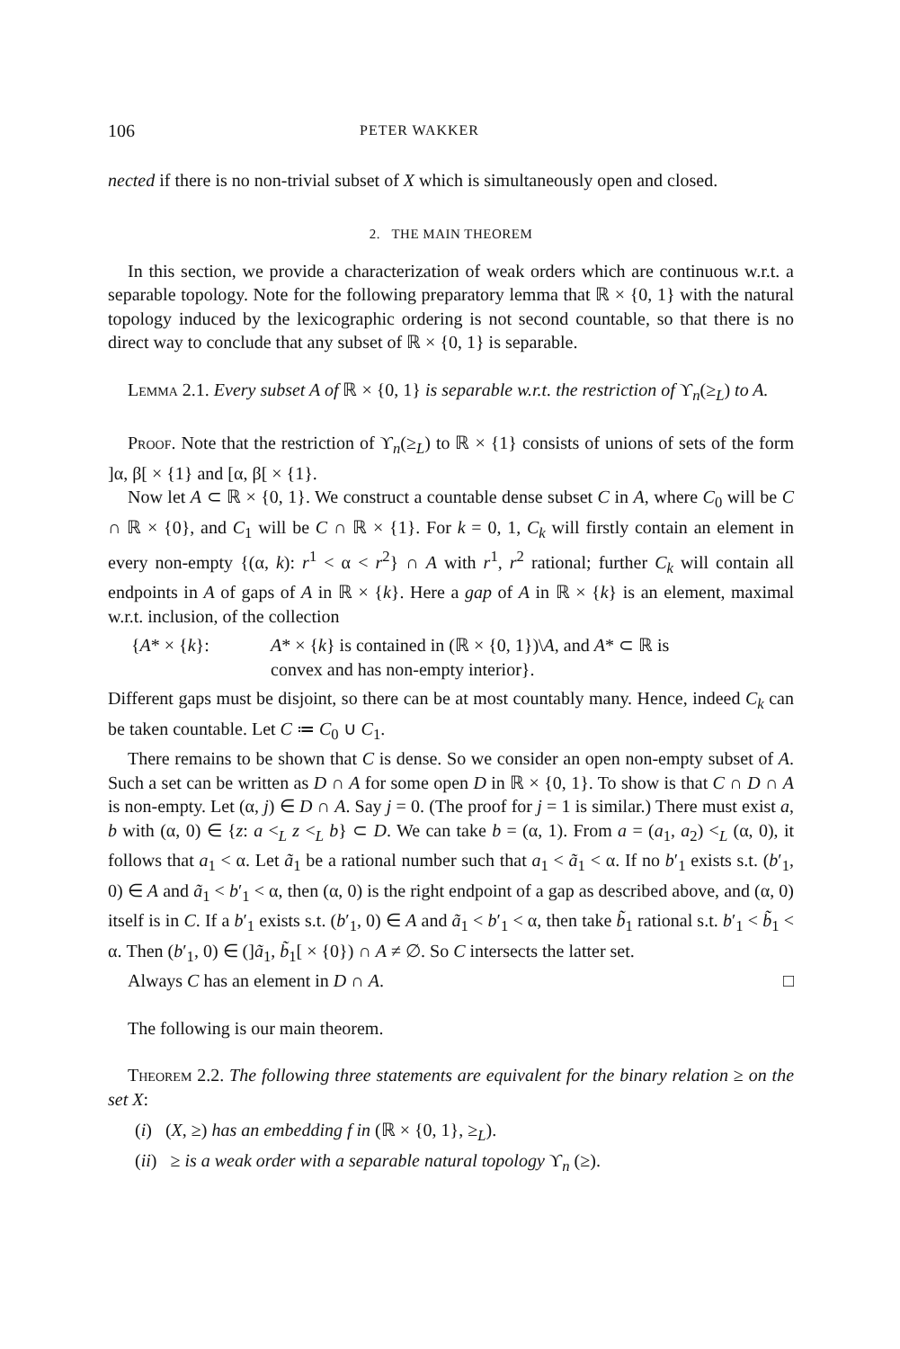106 PETER WAKKER
nected if there is no non-trivial subset of X which is simultaneously open and closed.
2. THE MAIN THEOREM
In this section, we provide a characterization of weak orders which are continuous w.r.t. a separable topology. Note for the following preparatory lemma that ℝ × {0, 1} with the natural topology induced by the lexicographic ordering is not second countable, so that there is no direct way to conclude that any subset of ℝ × {0, 1} is separable.
Lemma 2.1. Every subset A of ℝ × {0, 1} is separable w.r.t. the restriction of ϒ<sub>n</sub>(≥<sub>L</sub>) to A.
Proof. Note that the restriction of ϒ<sub>n</sub>(≥<sub>L</sub>) to ℝ × {1} consists of unions of sets of the form ]α, β[ × {1} and [α, β[ × {1}.
Now let A ⊂ ℝ × {0, 1}. We construct a countable dense subset C in A, where C<sub>0</sub> will be C ∩ ℝ × {0}, and C<sub>1</sub> will be C ∩ ℝ × {1}. For k = 0, 1, C<sub>k</sub> will firstly contain an element in every non-empty {(α, k): r<sup>1</sup> < α < r<sup>2</sup>} ∩ A with r<sup>1</sup>, r<sup>2</sup> rational; further C<sub>k</sub> will contain all endpoints in A of gaps of A in ℝ × {k}. Here a gap of A in ℝ × {k} is an element, maximal w.r.t. inclusion, of the collection
{A* × {k}: A* × {k} is contained in (ℝ × {0, 1})\A, and A* ⊂ ℝ is
convex and has non-empty interior}.
Different gaps must be disjoint, so there can be at most countably many. Hence, indeed C<sub>k</sub> can be taken countable. Let C ≔ C<sub>0</sub> ∪ C<sub>1</sub>.
There remains to be shown that C is dense. So we consider an open non-empty subset of A. Such a set can be written as D ∩ A for some open D in ℝ × {0, 1}. To show is that C ∩ D ∩ A is non-empty. Let (α, j) ∈ D ∩ A. Say j = 0. (The proof for j = 1 is similar.) There must exist a, b with (α, 0) ∈ {z: a <<sub>L</sub> z <<sub>L</sub> b} ⊂ D. We can take b = (α, 1). From a = (a<sub>1</sub>, a<sub>2</sub>) <<sub>L</sub> (α, 0), it follows that a<sub>1</sub> < α. Let ã<sub>1</sub> be a rational number such that a<sub>1</sub> < ã<sub>1</sub> < α. If no b′<sub>1</sub> exists s.t. (b′<sub>1</sub>, 0) ∈ A and ã<sub>1</sub> < b′<sub>1</sub> < α, then (α, 0) is the right endpoint of a gap as described above, and (α, 0) itself is in C. If a b′<sub>1</sub> exists s.t. (b′<sub>1</sub>, 0) ∈ A and ã<sub>1</sub> < b′<sub>1</sub> < α, then take b̃<sub>1</sub> rational s.t. b′<sub>1</sub> < b̃<sub>1</sub> < α. Then (b′<sub>1</sub>, 0) ∈ (]ã<sub>1</sub>, b̃<sub>1</sub>[ × {0}) ∩ A ≠ ∅. So C intersects the latter set.
Always C has an element in D ∩ A. □
The following is our main theorem.
Theorem 2.2. The following three statements are equivalent for the binary relation ≥ on the set X:
(i) (X, ≥) has an embedding f in (ℝ × {0, 1}, ≥<sub>L</sub>).
(ii) ≥ is a weak order with a separable natural topology ϒ<sub>n</sub> (≥).